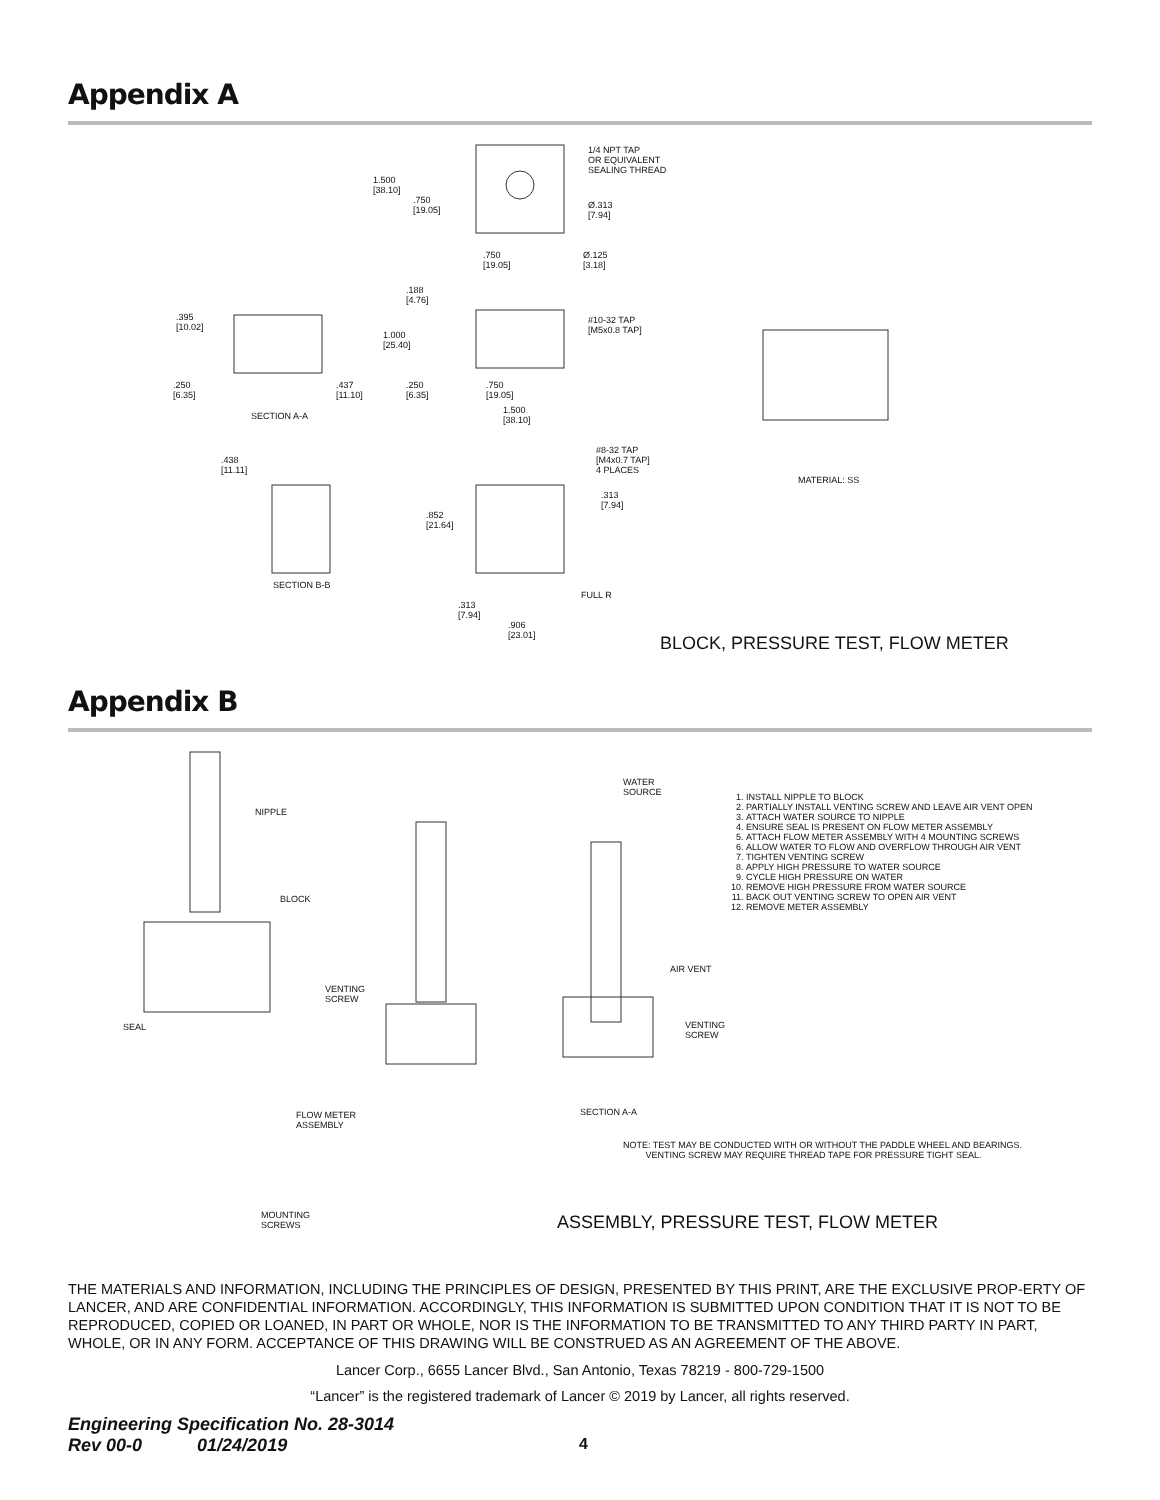Appendix A
1/4 NPT TAP
OR EQUIVALENT
SEALING THREAD
1.500
[38.10]
.750
[19.05]
Ø.313
[7.94]
.750
[19.05]
Ø.125
[3.18]
.188
[4.76]
.395
[10.02]
#10-32 TAP
[M5x0.8 TAP]
1.000
[25.40]
.250
[6.35]
.437
[11.10]
.250
[6.35]
.750
[19.05]
SECTION A-A
1.500
[38.10]
.438
[11.11]
#8-32 TAP
[M4x0.7 TAP]
4 PLACES
MATERIAL: SS
.313
[7.94]
.852
[21.64]
SECTION B-B
FULL R
.313
[7.94]
.906
[23.01]
BLOCK, PRESSURE TEST, FLOW METER
Appendix B
NIPPLE
BLOCK
WATER
SOURCE
1. INSTALL NIPPLE TO BLOCK
2. PARTIALLY INSTALL VENTING SCREW AND LEAVE AIR VENT OPEN
3. ATTACH WATER SOURCE TO NIPPLE
4. ENSURE SEAL IS PRESENT ON FLOW METER ASSEMBLY
5. ATTACH FLOW METER ASSEMBLY WITH 4 MOUNTING SCREWS
6. ALLOW WATER TO FLOW AND OVERFLOW THROUGH AIR VENT
7. TIGHTEN VENTING SCREW
8. APPLY HIGH PRESSURE TO WATER SOURCE
9. CYCLE HIGH PRESSURE ON WATER
10. REMOVE HIGH PRESSURE FROM WATER SOURCE
11. BACK OUT VENTING SCREW TO OPEN AIR VENT
12. REMOVE METER ASSEMBLY
AIR VENT
VENTING
SCREW
SEAL
VENTING
SCREW
SECTION A-A
FLOW METER
ASSEMBLY
NOTE: TEST MAY BE CONDUCTED WITH OR WITHOUT THE PADDLE WHEEL AND BEARINGS.
VENTING SCREW MAY REQUIRE THREAD TAPE FOR PRESSURE TIGHT SEAL.
MOUNTING
SCREWS
ASSEMBLY, PRESSURE TEST, FLOW METER
THE MATERIALS AND INFORMATION, INCLUDING THE PRINCIPLES OF DESIGN, PRESENTED BY THIS PRINT, ARE THE EXCLUSIVE PROP-ERTY OF LANCER, AND ARE CONFIDENTIAL INFORMATION. ACCORDINGLY, THIS INFORMATION IS SUBMITTED UPON CONDITION THAT IT IS NOT TO BE REPRODUCED, COPIED OR LOANED, IN PART OR WHOLE, NOR IS THE INFORMATION TO BE TRANSMITTED TO ANY THIRD PARTY IN PART, WHOLE, OR IN ANY FORM. ACCEPTANCE OF THIS DRAWING WILL BE CONSTRUED AS AN AGREEMENT OF THE ABOVE.
Lancer Corp., 6655 Lancer Blvd., San Antonio, Texas 78219 - 800-729-1500
“Lancer” is the registered trademark of Lancer © 2019 by Lancer, all rights reserved.
Engineering Specification No. 28-3014
Rev 00-0 01/24/2019 4